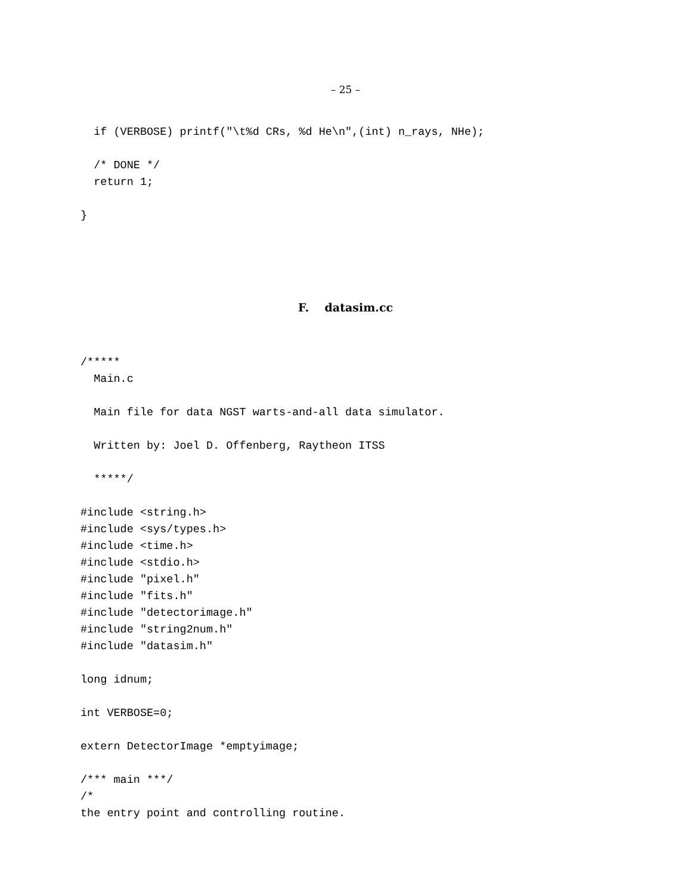– 25 –
  if (VERBOSE) printf("\t%d CRs, %d He\n",(int) n_rays, NHe);

  /* DONE */
  return 1;

}
F. datasim.cc
/*****
  Main.c

  Main file for data NGST warts-and-all data simulator.

  Written by: Joel D. Offenberg, Raytheon ITSS

  *****/

#include <string.h>
#include <sys/types.h>
#include <time.h>
#include <stdio.h>
#include "pixel.h"
#include "fits.h"
#include "detectorimage.h"
#include "string2num.h"
#include "datasim.h"

long idnum;

int VERBOSE=0;

extern DetectorImage *emptyimage;

/*** main ***/
/*
the entry point and controlling routine.